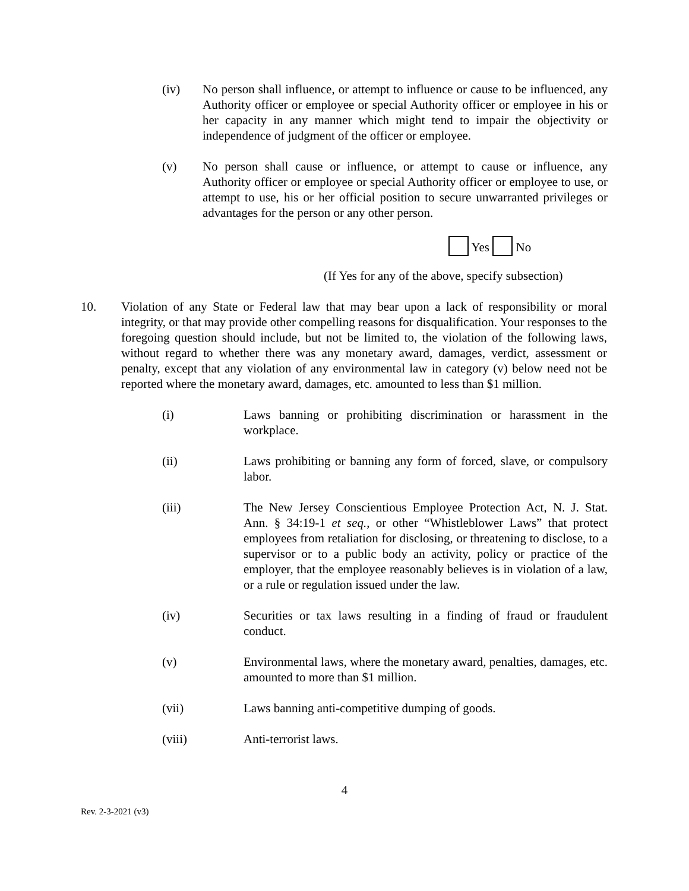(iv) No person shall influence, or attempt to influence or cause to be influenced, any Authority officer or employee or special Authority officer or employee in his or her capacity in any manner which might tend to impair the objectivity or independence of judgment of the officer or employee.
(v) No person shall cause or influence, or attempt to cause or influence, any Authority officer or employee or special Authority officer or employee to use, or attempt to use, his or her official position to secure unwarranted privileges or advantages for the person or any other person.
Yes No
(If Yes for any of the above, specify subsection)
10. Violation of any State or Federal law that may bear upon a lack of responsibility or moral integrity, or that may provide other compelling reasons for disqualification. Your responses to the foregoing question should include, but not be limited to, the violation of the following laws, without regard to whether there was any monetary award, damages, verdict, assessment or penalty, except that any violation of any environmental law in category (v) below need not be reported where the monetary award, damages, etc. amounted to less than $1 million.
(i) Laws banning or prohibiting discrimination or harassment in the workplace.
(ii) Laws prohibiting or banning any form of forced, slave, or compulsory labor.
(iii) The New Jersey Conscientious Employee Protection Act, N. J. Stat. Ann. § 34:19-1 et seq., or other “Whistleblower Laws” that protect employees from retaliation for disclosing, or threatening to disclose, to a supervisor or to a public body an activity, policy or practice of the employer, that the employee reasonably believes is in violation of a law, or a rule or regulation issued under the law.
(iv) Securities or tax laws resulting in a finding of fraud or fraudulent conduct.
(v) Environmental laws, where the monetary award, penalties, damages, etc. amounted to more than $1 million.
(vii) Laws banning anti-competitive dumping of goods.
(viii) Anti-terrorist laws.
4
Rev. 2-3-2021 (v3)